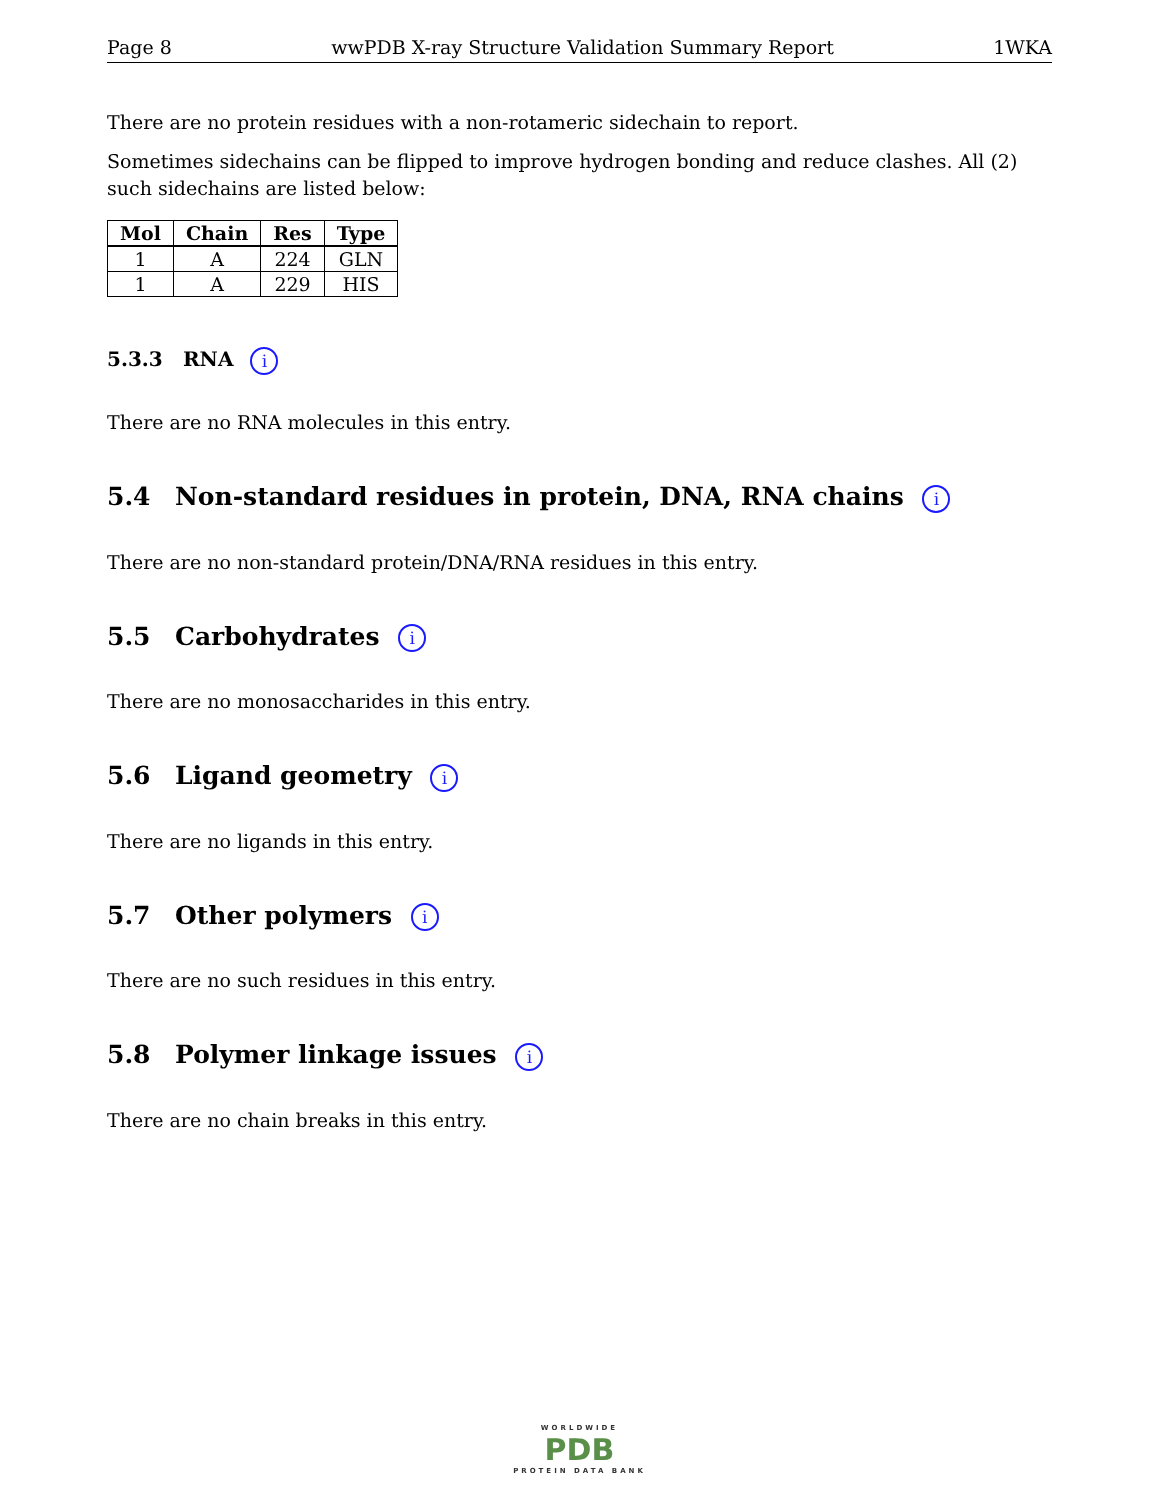Page 8 wwPDB X-ray Structure Validation Summary Report 1WKA
There are no protein residues with a non-rotameric sidechain to report.
Sometimes sidechains can be flipped to improve hydrogen bonding and reduce clashes. All (2) such sidechains are listed below:
| Mol | Chain | Res | Type |
| --- | --- | --- | --- |
| 1 | A | 224 | GLN |
| 1 | A | 229 | HIS |
5.3.3 RNA i
There are no RNA molecules in this entry.
5.4 Non-standard residues in protein, DNA, RNA chains i
There are no non-standard protein/DNA/RNA residues in this entry.
5.5 Carbohydrates i
There are no monosaccharides in this entry.
5.6 Ligand geometry i
There are no ligands in this entry.
5.7 Other polymers i
There are no such residues in this entry.
5.8 Polymer linkage issues i
There are no chain breaks in this entry.
WORLDWIDE
PDB
PROTEIN DATA BANK